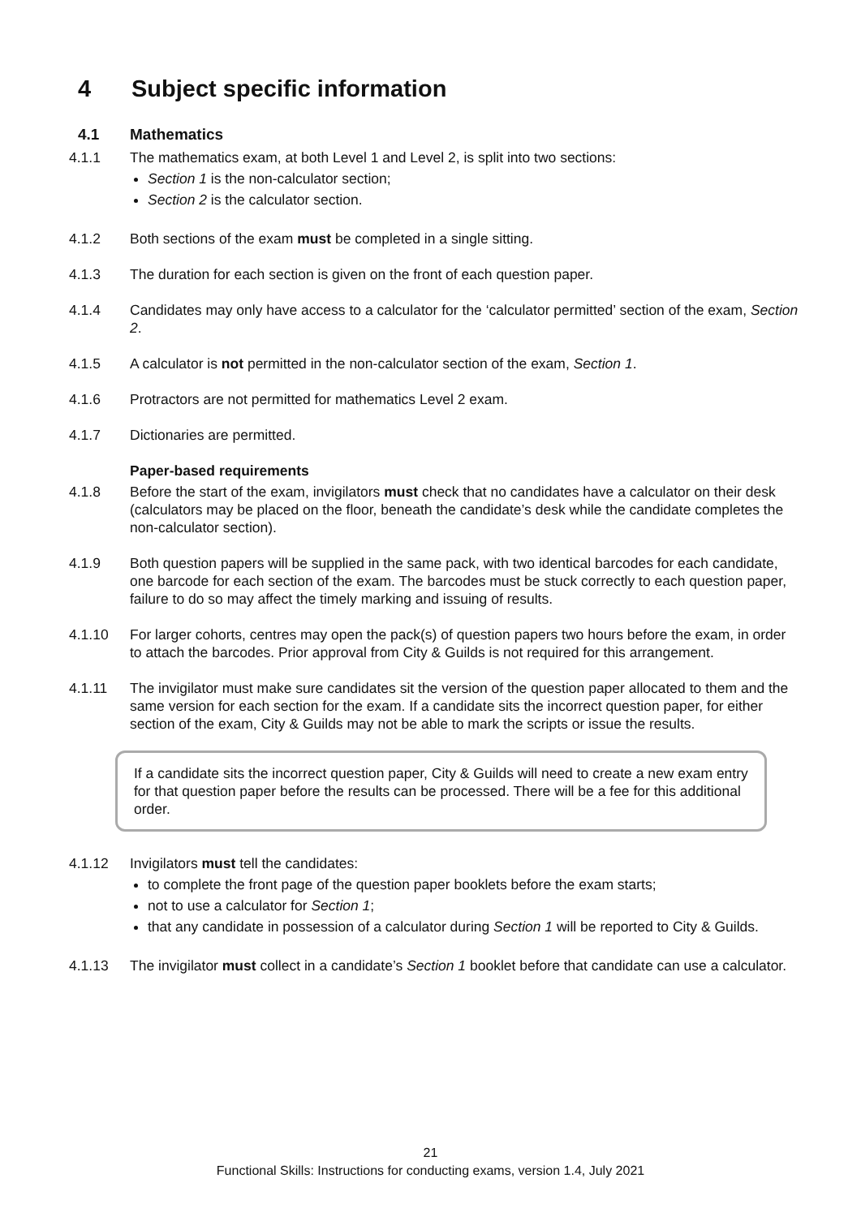4 Subject specific information
4.1 Mathematics
4.1.1 The mathematics exam, at both Level 1 and Level 2, is split into two sections:
Section 1 is the non-calculator section;
Section 2 is the calculator section.
4.1.2 Both sections of the exam must be completed in a single sitting.
4.1.3 The duration for each section is given on the front of each question paper.
4.1.4 Candidates may only have access to a calculator for the ‘calculator permitted’ section of the exam, Section 2.
4.1.5 A calculator is not permitted in the non-calculator section of the exam, Section 1.
4.1.6 Protractors are not permitted for mathematics Level 2 exam.
4.1.7 Dictionaries are permitted.
Paper-based requirements
4.1.8 Before the start of the exam, invigilators must check that no candidates have a calculator on their desk (calculators may be placed on the floor, beneath the candidate’s desk while the candidate completes the non-calculator section).
4.1.9 Both question papers will be supplied in the same pack, with two identical barcodes for each candidate, one barcode for each section of the exam. The barcodes must be stuck correctly to each question paper, failure to do so may affect the timely marking and issuing of results.
4.1.10 For larger cohorts, centres may open the pack(s) of question papers two hours before the exam, in order to attach the barcodes. Prior approval from City & Guilds is not required for this arrangement.
4.1.11 The invigilator must make sure candidates sit the version of the question paper allocated to them and the same version for each section for the exam. If a candidate sits the incorrect question paper, for either section of the exam, City & Guilds may not be able to mark the scripts or issue the results.
If a candidate sits the incorrect question paper, City & Guilds will need to create a new exam entry for that question paper before the results can be processed. There will be a fee for this additional order.
4.1.12 Invigilators must tell the candidates:
to complete the front page of the question paper booklets before the exam starts;
not to use a calculator for Section 1;
that any candidate in possession of a calculator during Section 1 will be reported to City & Guilds.
4.1.13 The invigilator must collect in a candidate’s Section 1 booklet before that candidate can use a calculator.
21
Functional Skills: Instructions for conducting exams, version 1.4, July 2021